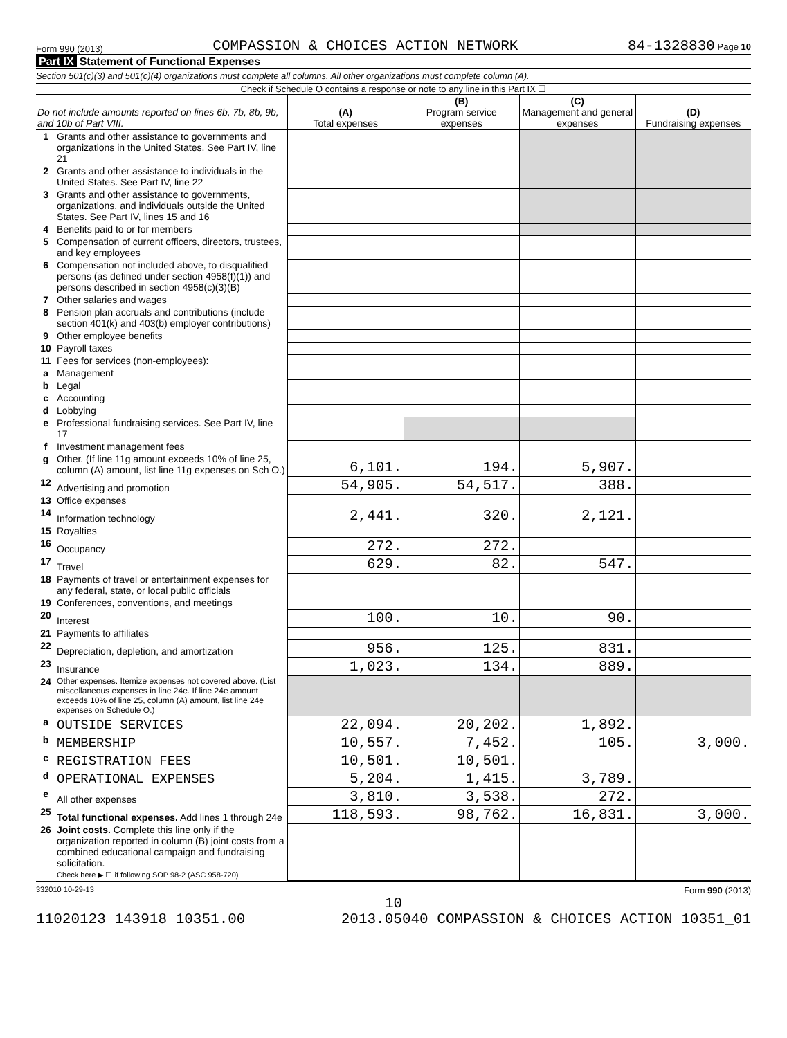Form 990 (2013) COMPASSION & CHOICES ACTION NETWORK 84-1328830 Page 10
Part IX Statement of Functional Expenses
Section 501(c)(3) and 501(c)(4) organizations must complete all columns. All other organizations must complete column (A).
Check if Schedule O contains a response or note to any line in this Part IX ☐
| Do not include amounts reported on lines 6b, 7b, 8b, 9b, and 10b of Part VIII. | | (A) Total expenses | (B) Program service expenses | (C) Management and general expenses | (D) Fundraising expenses |
| --- | --- | --- | --- | --- | --- |
| 1 | Grants and other assistance to governments and organizations in the United States. See Part IV, line 21 | | | | |
| 2 | Grants and other assistance to individuals in the United States. See Part IV, line 22 | | | | |
| 3 | Grants and other assistance to governments, organizations, and individuals outside the United States. See Part IV, lines 15 and 16 | | | | |
| 4 | Benefits paid to or for members | | | | |
| 5 | Compensation of current officers, directors, trustees, and key employees | | | | |
| 6 | Compensation not included above, to disqualified persons (as defined under section 4958(f)(1)) and persons described in section 4958(c)(3)(B) | | | | |
| 7 | Other salaries and wages | | | | |
| 8 | Pension plan accruals and contributions (include section 401(k) and 403(b) employer contributions) | | | | |
| 9 | Other employee benefits | | | | |
| 10 | Payroll taxes | | | | |
| 11 | Fees for services (non-employees): | | | | |
| a | Management | | | | |
| b | Legal | | | | |
| c | Accounting | | | | |
| d | Lobbying | | | | |
| e | Professional fundraising services. See Part IV, line 17 | | | | |
| f | Investment management fees | | | | |
| g | Other. (If line 11g amount exceeds 10% of line 25, column (A) amount, list line 11g expenses on Sch O.) | 6,101. | 194. | 5,907. | |
| 12 | Advertising and promotion | 54,905. | 54,517. | 388. | |
| 13 | Office expenses | | | | |
| 14 | Information technology | 2,441. | 320. | 2,121. | |
| 15 | Royalties | | | | |
| 16 | Occupancy | 272. | 272. | | |
| 17 | Travel | 629. | 82. | 547. | |
| 18 | Payments of travel or entertainment expenses for any federal, state, or local public officials | | | | |
| 19 | Conferences, conventions, and meetings | | | | |
| 20 | Interest | 100. | 10. | 90. | |
| 21 | Payments to affiliates | | | | |
| 22 | Depreciation, depletion, and amortization | 956. | 125. | 831. | |
| 23 | Insurance | 1,023. | 134. | 889. | |
| 24 | Other expenses. Itemize expenses not covered above. (List miscellaneous expenses in line 24e. If line 24e amount exceeds 10% of line 25, column (A) amount, list line 24e expenses on Schedule O.) | | | | |
| a | OUTSIDE SERVICES | 22,094. | 20,202. | 1,892. | |
| b | MEMBERSHIP | 10,557. | 7,452. | 105. | 3,000. |
| c | REGISTRATION FEES | 10,501. | 10,501. | | |
| d | OPERATIONAL EXPENSES | 5,204. | 1,415. | 3,789. | |
| e | All other expenses | 3,810. | 3,538. | 272. | |
| 25 | Total functional expenses. Add lines 1 through 24e | 118,593. | 98,762. | 16,831. | 3,000. |
| 26 | Joint costs. Complete this line only if the organization reported in column (B) joint costs from a combined educational campaign and fundraising solicitation. Check here ▶ ☐ if following SOP 98-2 (ASC 958-720) | | | | |
332010 10-29-13 Form 990 (2013)
10
11020123 143918 10351.00 2013.05040 COMPASSION & CHOICES ACTION 10351_01